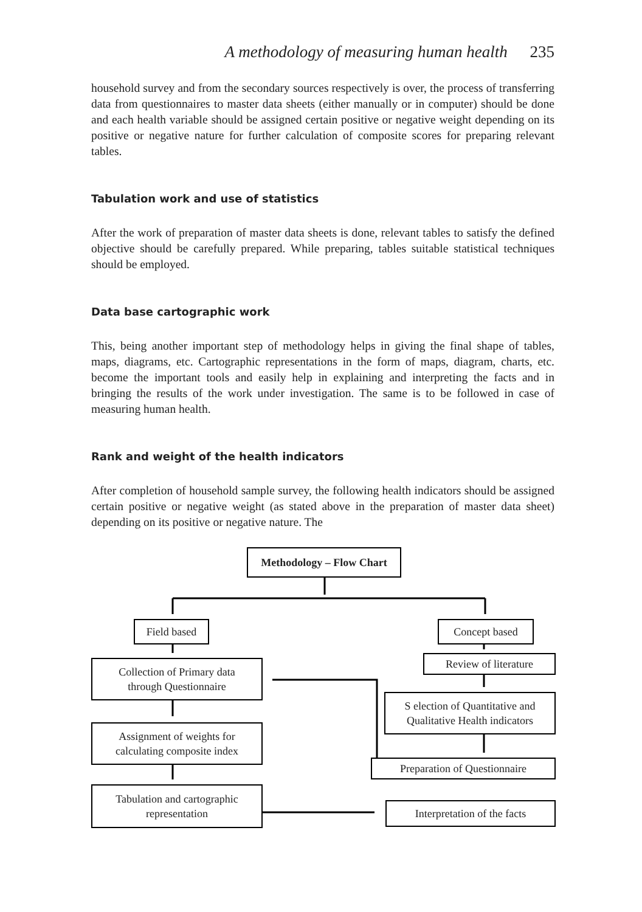A methodology of measuring human health 235
household survey and from the secondary sources respectively is over, the process of transferring data from questionnaires to master data sheets (either manually or in computer) should be done and each health variable should be assigned certain positive or negative weight depending on its positive or negative nature for further calculation of composite scores for preparing relevant tables.
Tabulation work and use of statistics
After the work of preparation of master data sheets is done, relevant tables to satisfy the defined objective should be carefully prepared. While preparing, tables suitable statistical techniques should be employed.
Data base cartographic work
This, being another important step of methodology helps in giving the final shape of tables, maps, diagrams, etc. Cartographic representations in the form of maps, diagram, charts, etc. become the important tools and easily help in explaining and interpreting the facts and in bringing the results of the work under investigation. The same is to be followed in case of measuring human health.
Rank and weight of the health indicators
After completion of household sample survey, the following health indicators should be assigned certain positive or negative weight (as stated above in the preparation of master data sheet) depending on its positive or negative nature. The
Methodology – Flow Chart
Field based Concept based
Collection of Primary data
through Questionnaire
Review of literature
S election of Quantitative and
Qualitative Health indicators
Assignment of weights for
calculating composite index
Preparation of Questionnaire
Tabulation and cartographic
representation
Interpretation of the facts